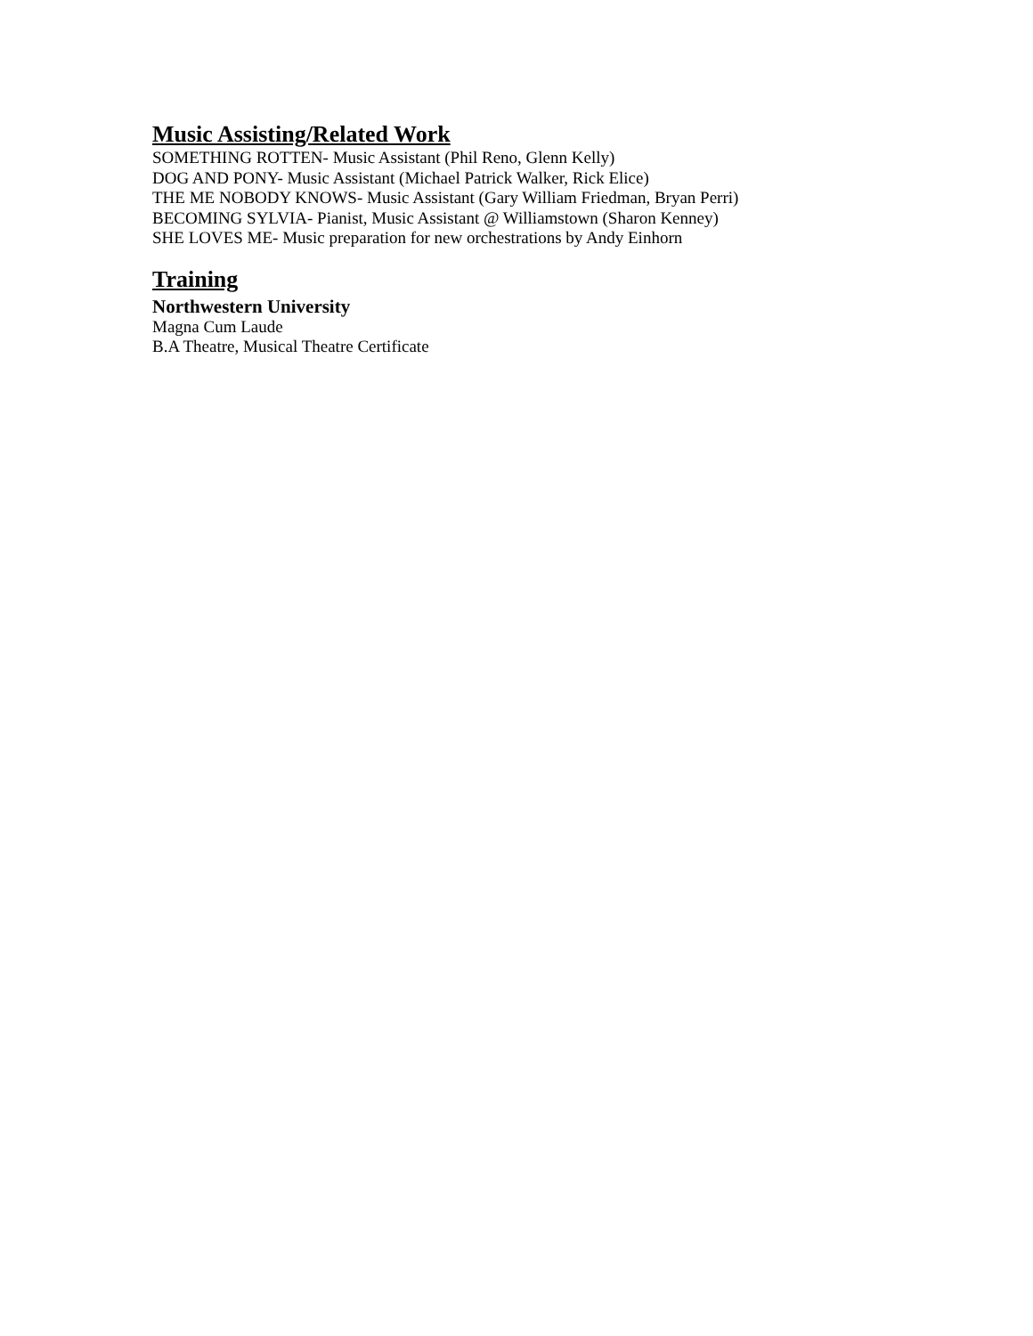Music Assisting/Related Work
SOMETHING ROTTEN- Music Assistant (Phil Reno, Glenn Kelly)
DOG AND PONY- Music Assistant (Michael Patrick Walker, Rick Elice)
THE ME NOBODY KNOWS- Music Assistant (Gary William Friedman, Bryan Perri)
BECOMING SYLVIA- Pianist, Music Assistant @ Williamstown (Sharon Kenney)
SHE LOVES ME- Music preparation for new orchestrations by Andy Einhorn
Training
Northwestern University
Magna Cum Laude
B.A Theatre, Musical Theatre Certificate